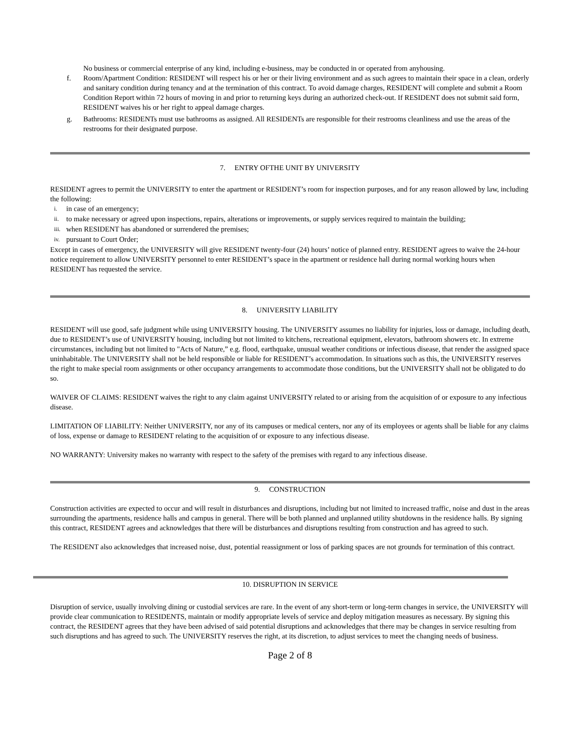No business or commercial enterprise of any kind, including e-business, may be conducted in or operated from anyhousing.
f. Room/Apartment Condition: RESIDENT will respect his or her or their living environment and as such agrees to maintain their space in a clean, orderly and sanitary condition during tenancy and at the termination of this contract. To avoid damage charges, RESIDENT will complete and submit a Room Condition Report within 72 hours of moving in and prior to returning keys during an authorized check-out. If RESIDENT does not submit said form, RESIDENT waives his or her right to appeal damage charges.
g. Bathrooms: RESIDENTs must use bathrooms as assigned. All RESIDENTs are responsible for their restrooms cleanliness and use the areas of the restrooms for their designated purpose.
7. ENTRY OFTHE UNIT BY UNIVERSITY
RESIDENT agrees to permit the UNIVERSITY to enter the apartment or RESIDENT’s room for inspection purposes, and for any reason allowed by law, including the following:
i. in case of an emergency;
ii. to make necessary or agreed upon inspections, repairs, alterations or improvements, or supply services required to maintain the building;
iii. when RESIDENT has abandoned or surrendered the premises;
iv. pursuant to Court Order;
Except in cases of emergency, the UNIVERSITY will give RESIDENT twenty-four (24) hours’ notice of planned entry. RESIDENT agrees to waive the 24-hour notice requirement to allow UNIVERSITY personnel to enter RESIDENT’s space in the apartment or residence hall during normal working hours when RESIDENT has requested the service.
8. UNIVERSITY LIABILITY
RESIDENT will use good, safe judgment while using UNIVERSITY housing. The UNIVERSITY assumes no liability for injuries, loss or damage, including death, due to RESIDENT’s use of UNIVERSITY housing, including but not limited to kitchens, recreational equipment, elevators, bathroom showers etc. In extreme circumstances, including but not limited to "Acts of Nature,” e.g. flood, earthquake, unusual weather conditions or infectious disease, that render the assigned space uninhabitable. The UNIVERSITY shall not be held responsible or liable for RESIDENT’s accommodation. In situations such as this, the UNIVERSITY reserves the right to make special room assignments or other occupancy arrangements to accommodate those conditions, but the UNIVERSITY shall not be obligated to do so.
WAIVER OF CLAIMS: RESIDENT waives the right to any claim against UNIVERSITY related to or arising from the acquisition of or exposure to any infectious disease.
LIMITATION OF LIABILITY: Neither UNIVERSITY, nor any of its campuses or medical centers, nor any of its employees or agents shall be liable for any claims of loss, expense or damage to RESIDENT relating to the acquisition of or exposure to any infectious disease.
NO WARRANTY: University makes no warranty with respect to the safety of the premises with regard to any infectious disease.
9. CONSTRUCTION
Construction activities are expected to occur and will result in disturbances and disruptions, including but not limited to increased traffic, noise and dust in the areas surrounding the apartments, residence halls and campus in general. There will be both planned and unplanned utility shutdowns in the residence halls. By signing this contract, RESIDENT agrees and acknowledges that there will be disturbances and disruptions resulting from construction and has agreed to such.
The RESIDENT also acknowledges that increased noise, dust, potential reassignment or loss of parking spaces are not grounds for termination of this contract.
10. DISRUPTION IN SERVICE
Disruption of service, usually involving dining or custodial services are rare. In the event of any short-term or long-term changes in service, the UNIVERSITY will provide clear communication to RESIDENTS, maintain or modify appropriate levels of service and deploy mitigation measures as necessary. By signing this contract, the RESIDENT agrees that they have been advised of said potential disruptions and acknowledges that there may be changes in service resulting from such disruptions and has agreed to such. The UNIVERSITY reserves the right, at its discretion, to adjust services to meet the changing needs of business.
Page 2 of 8